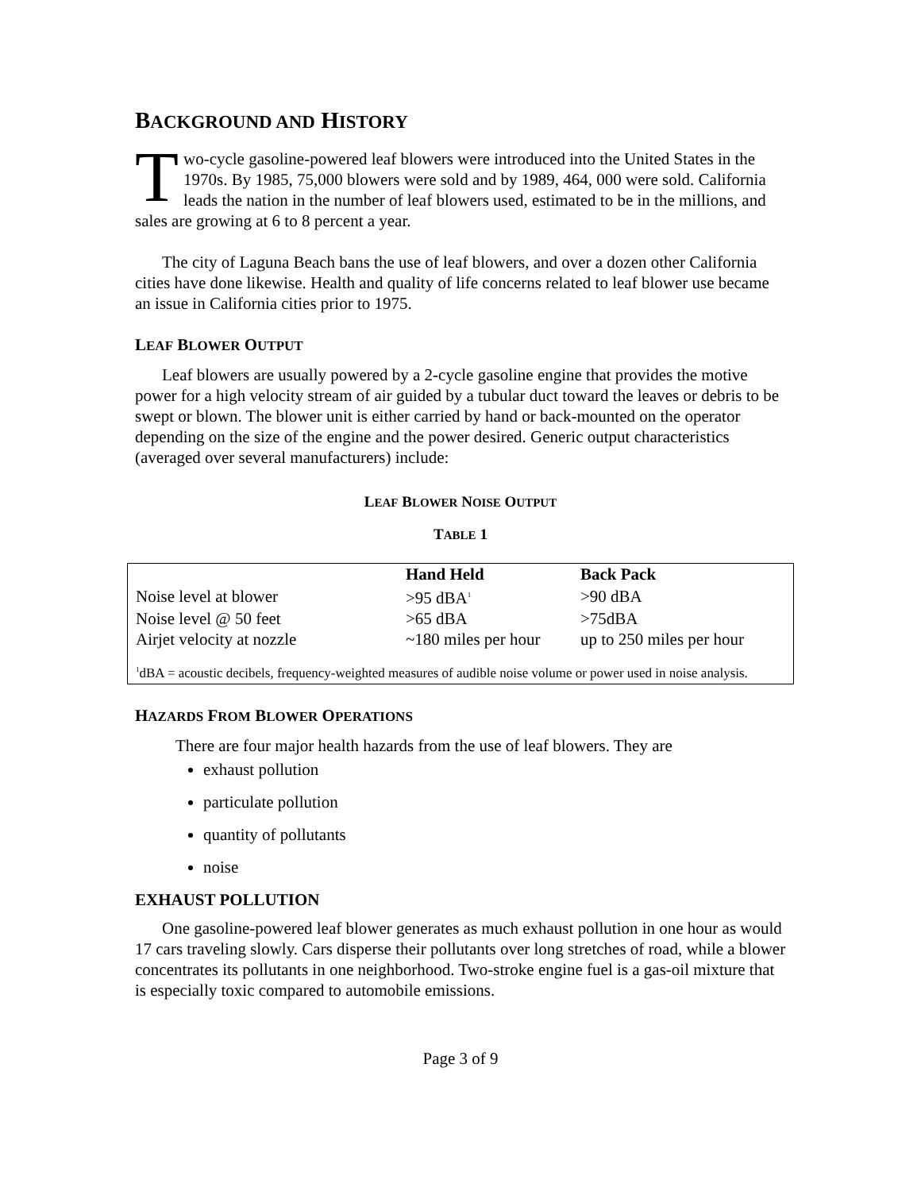BACKGROUND AND HISTORY
Two-cycle gasoline-powered leaf blowers were introduced into the United States in the 1970s. By 1985, 75,000 blowers were sold and by 1989, 464, 000 were sold. California leads the nation in the number of leaf blowers used, estimated to be in the millions, and sales are growing at 6 to 8 percent a year.
The city of Laguna Beach bans the use of leaf blowers, and over a dozen other California cities have done likewise. Health and quality of life concerns related to leaf blower use became an issue in California cities prior to 1975.
LEAF BLOWER OUTPUT
Leaf blowers are usually powered by a 2-cycle gasoline engine that provides the motive power for a high velocity stream of air guided by a tubular duct toward the leaves or debris to be swept or blown. The blower unit is either carried by hand or back-mounted on the operator depending on the size of the engine and the power desired. Generic output characteristics (averaged over several manufacturers) include:
LEAF BLOWER NOISE OUTPUT
TABLE 1
| | Hand Held | Back Pack |
| --- | --- | --- |
| Noise level at blower | >95 dBA<sup>1</sup> | >90 dBA |
| Noise level @ 50 feet | >65 dBA | >75dBA |
| Airjet velocity at nozzle | ~180 miles per hour | up to 250 miles per hour |
<sup>1</sup> dBA = acoustic decibels, frequency-weighted measures of audible noise volume or power used in noise analysis.
HAZARDS FROM BLOWER OPERATIONS
There are four major health hazards from the use of leaf blowers. They are
exhaust pollution
particulate pollution
quantity of pollutants
noise
EXHAUST POLLUTION
One gasoline-powered leaf blower generates as much exhaust pollution in one hour as would 17 cars traveling slowly. Cars disperse their pollutants over long stretches of road, while a blower concentrates its pollutants in one neighborhood. Two-stroke engine fuel is a gas-oil mixture that is especially toxic compared to automobile emissions.
Page 3 of 9